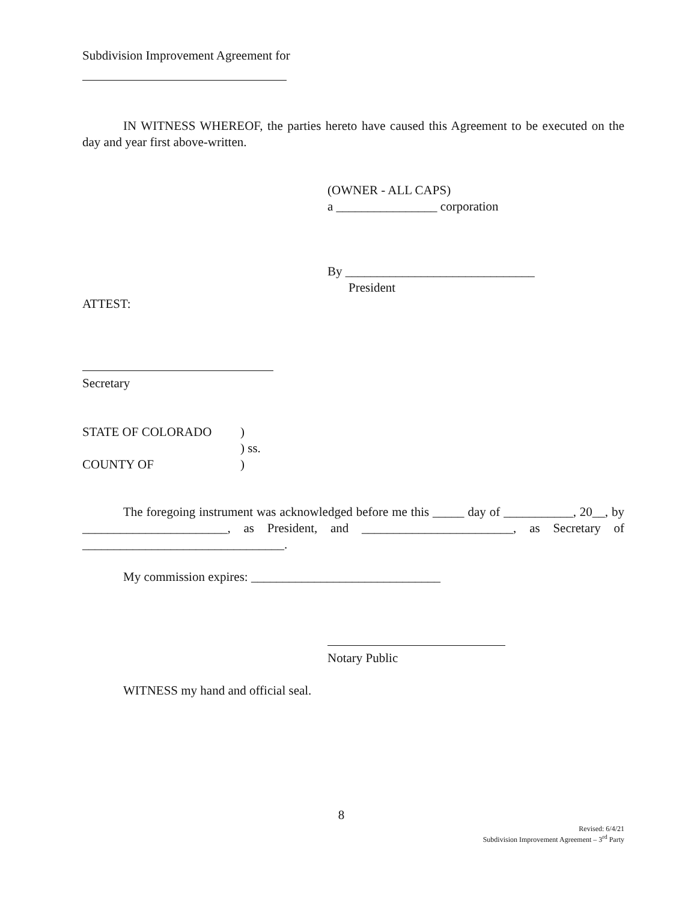Subdivision Improvement Agreement for
IN WITNESS WHEREOF, the parties hereto have caused this Agreement to be executed on the day and year first above-written.
(OWNER - ALL CAPS)
a ________________ corporation
By ______________________________
President
ATTEST:
Secretary
STATE OF COLORADO) ) ss. COUNTY OF)
The foregoing instrument was acknowledged before me this _____ day of ___________, 20__, by _______________________, as President, and ________________________, as Secretary of ________________________________.
My commission expires: ______________________________
Notary Public
WITNESS my hand and official seal.
8
Revised: 6/4/21
Subdivision Improvement Agreement – 3<sup>rd</sup> Party